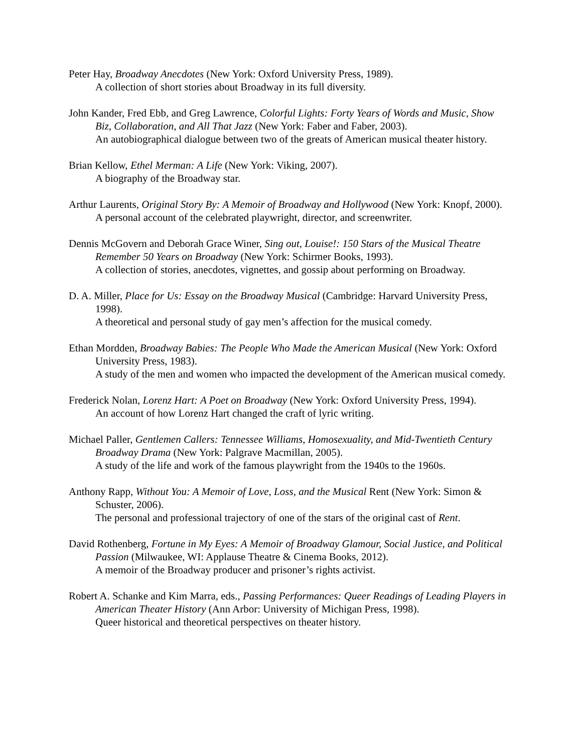Peter Hay, Broadway Anecdotes (New York: Oxford University Press, 1989).
A collection of short stories about Broadway in its full diversity.
John Kander, Fred Ebb, and Greg Lawrence, Colorful Lights: Forty Years of Words and Music, Show Biz, Collaboration, and All That Jazz (New York: Faber and Faber, 2003).
An autobiographical dialogue between two of the greats of American musical theater history.
Brian Kellow, Ethel Merman: A Life (New York: Viking, 2007).
A biography of the Broadway star.
Arthur Laurents, Original Story By: A Memoir of Broadway and Hollywood (New York: Knopf, 2000).
A personal account of the celebrated playwright, director, and screenwriter.
Dennis McGovern and Deborah Grace Winer, Sing out, Louise!: 150 Stars of the Musical Theatre Remember 50 Years on Broadway (New York: Schirmer Books, 1993).
A collection of stories, anecdotes, vignettes, and gossip about performing on Broadway.
D. A. Miller, Place for Us: Essay on the Broadway Musical (Cambridge: Harvard University Press, 1998).
A theoretical and personal study of gay men’s affection for the musical comedy.
Ethan Mordden, Broadway Babies: The People Who Made the American Musical (New York: Oxford University Press, 1983).
A study of the men and women who impacted the development of the American musical comedy.
Frederick Nolan, Lorenz Hart: A Poet on Broadway (New York: Oxford University Press, 1994).
An account of how Lorenz Hart changed the craft of lyric writing.
Michael Paller, Gentlemen Callers: Tennessee Williams, Homosexuality, and Mid-Twentieth Century Broadway Drama (New York: Palgrave Macmillan, 2005).
A study of the life and work of the famous playwright from the 1940s to the 1960s.
Anthony Rapp, Without You: A Memoir of Love, Loss, and the Musical Rent (New York: Simon & Schuster, 2006).
The personal and professional trajectory of one of the stars of the original cast of Rent.
David Rothenberg, Fortune in My Eyes: A Memoir of Broadway Glamour, Social Justice, and Political Passion (Milwaukee, WI: Applause Theatre & Cinema Books, 2012).
A memoir of the Broadway producer and prisoner’s rights activist.
Robert A. Schanke and Kim Marra, eds., Passing Performances: Queer Readings of Leading Players in American Theater History (Ann Arbor: University of Michigan Press, 1998).
Queer historical and theoretical perspectives on theater history.